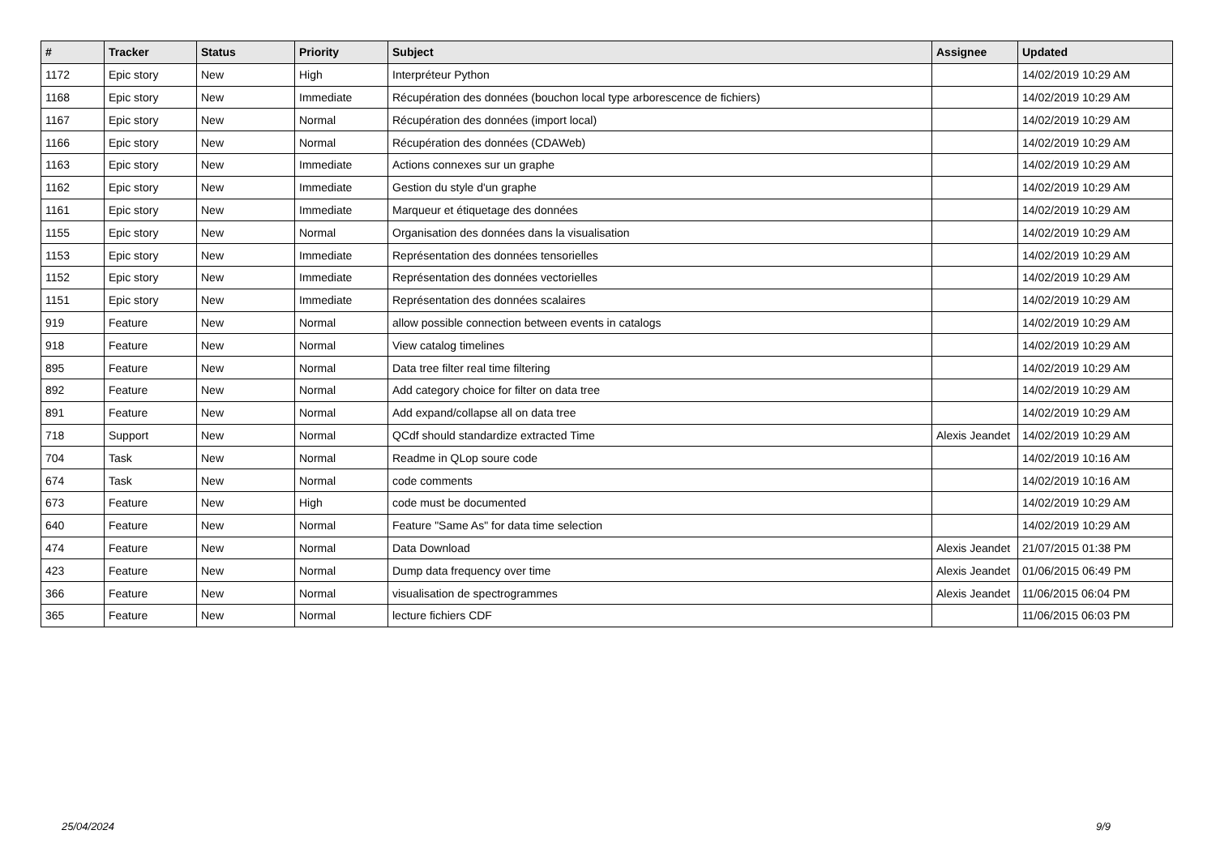| # | Tracker | Status | Priority | Subject | Assignee | Updated |
| --- | --- | --- | --- | --- | --- | --- |
| 1172 | Epic story | New | High | Interpréteur Python | | 14/02/2019 10:29 AM |
| 1168 | Epic story | New | Immediate | Récupération des données (bouchon local type arborescence de fichiers) | | 14/02/2019 10:29 AM |
| 1167 | Epic story | New | Normal | Récupération des données (import local) | | 14/02/2019 10:29 AM |
| 1166 | Epic story | New | Normal | Récupération des données (CDAWeb) | | 14/02/2019 10:29 AM |
| 1163 | Epic story | New | Immediate | Actions connexes sur un graphe | | 14/02/2019 10:29 AM |
| 1162 | Epic story | New | Immediate | Gestion du style d'un graphe | | 14/02/2019 10:29 AM |
| 1161 | Epic story | New | Immediate | Marqueur et étiquetage des données | | 14/02/2019 10:29 AM |
| 1155 | Epic story | New | Normal | Organisation des données dans la visualisation | | 14/02/2019 10:29 AM |
| 1153 | Epic story | New | Immediate | Représentation des données tensorielles | | 14/02/2019 10:29 AM |
| 1152 | Epic story | New | Immediate | Représentation des données vectorielles | | 14/02/2019 10:29 AM |
| 1151 | Epic story | New | Immediate | Représentation des données scalaires | | 14/02/2019 10:29 AM |
| 919 | Feature | New | Normal | allow possible connection between events in catalogs | | 14/02/2019 10:29 AM |
| 918 | Feature | New | Normal | View catalog timelines | | 14/02/2019 10:29 AM |
| 895 | Feature | New | Normal | Data tree filter real time filtering | | 14/02/2019 10:29 AM |
| 892 | Feature | New | Normal | Add category choice for filter on data tree | | 14/02/2019 10:29 AM |
| 891 | Feature | New | Normal | Add expand/collapse all on data tree | | 14/02/2019 10:29 AM |
| 718 | Support | New | Normal | QCdf should standardize extracted Time | Alexis Jeandet | 14/02/2019 10:29 AM |
| 704 | Task | New | Normal | Readme in QLop soure code | | 14/02/2019 10:16 AM |
| 674 | Task | New | Normal | code comments | | 14/02/2019 10:16 AM |
| 673 | Feature | New | High | code must be documented | | 14/02/2019 10:29 AM |
| 640 | Feature | New | Normal | Feature "Same As" for data time selection | | 14/02/2019 10:29 AM |
| 474 | Feature | New | Normal | Data Download | Alexis Jeandet | 21/07/2015 01:38 PM |
| 423 | Feature | New | Normal | Dump data frequency over time | Alexis Jeandet | 01/06/2015 06:49 PM |
| 366 | Feature | New | Normal | visualisation de spectrogrammes | Alexis Jeandet | 11/06/2015 06:04 PM |
| 365 | Feature | New | Normal | lecture fichiers CDF | | 11/06/2015 06:03 PM |
25/04/2024 9/9